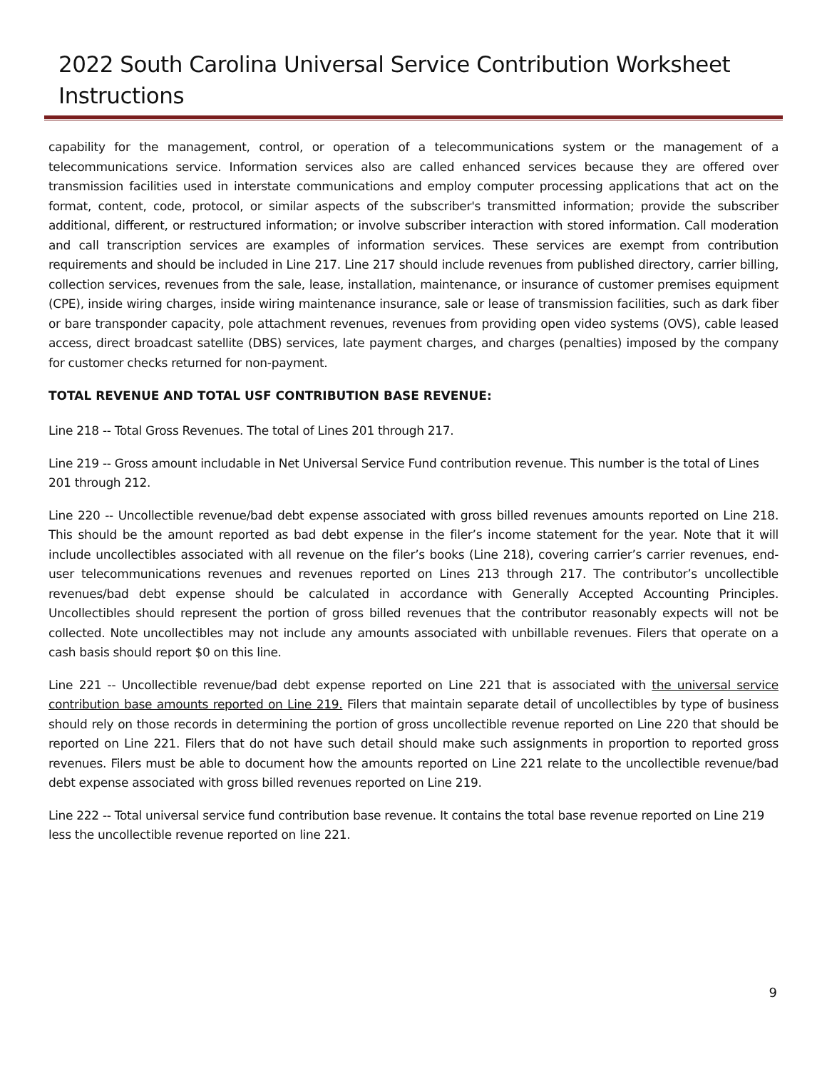2022 South Carolina Universal Service Contribution Worksheet Instructions
capability for the management, control, or operation of a telecommunications system or the management of a telecommunications service. Information services also are called enhanced services because they are offered over transmission facilities used in interstate communications and employ computer processing applications that act on the format, content, code, protocol, or similar aspects of the subscriber's transmitted information; provide the subscriber additional, different, or restructured information; or involve subscriber interaction with stored information. Call moderation and call transcription services are examples of information services. These services are exempt from contribution requirements and should be included in Line 217. Line 217 should include revenues from published directory, carrier billing, collection services, revenues from the sale, lease, installation, maintenance, or insurance of customer premises equipment (CPE), inside wiring charges, inside wiring maintenance insurance, sale or lease of transmission facilities, such as dark fiber or bare transponder capacity, pole attachment revenues, revenues from providing open video systems (OVS), cable leased access, direct broadcast satellite (DBS) services, late payment charges, and charges (penalties) imposed by the company for customer checks returned for non-payment.
TOTAL REVENUE AND TOTAL USF CONTRIBUTION BASE REVENUE:
Line 218 -- Total Gross Revenues. The total of Lines 201 through 217.
Line 219 -- Gross amount includable in Net Universal Service Fund contribution revenue. This number is the total of Lines 201 through 212.
Line 220 -- Uncollectible revenue/bad debt expense associated with gross billed revenues amounts reported on Line 218. This should be the amount reported as bad debt expense in the filer’s income statement for the year. Note that it will include uncollectibles associated with all revenue on the filer’s books (Line 218), covering carrier’s carrier revenues, end-user telecommunications revenues and revenues reported on Lines 213 through 217. The contributor’s uncollectible revenues/bad debt expense should be calculated in accordance with Generally Accepted Accounting Principles. Uncollectibles should represent the portion of gross billed revenues that the contributor reasonably expects will not be collected. Note uncollectibles may not include any amounts associated with unbillable revenues. Filers that operate on a cash basis should report $0 on this line.
Line 221 -- Uncollectible revenue/bad debt expense reported on Line 221 that is associated with the universal service contribution base amounts reported on Line 219. Filers that maintain separate detail of uncollectibles by type of business should rely on those records in determining the portion of gross uncollectible revenue reported on Line 220 that should be reported on Line 221. Filers that do not have such detail should make such assignments in proportion to reported gross revenues. Filers must be able to document how the amounts reported on Line 221 relate to the uncollectible revenue/bad debt expense associated with gross billed revenues reported on Line 219.
Line 222 -- Total universal service fund contribution base revenue. It contains the total base revenue reported on Line 219 less the uncollectible revenue reported on line 221.
9